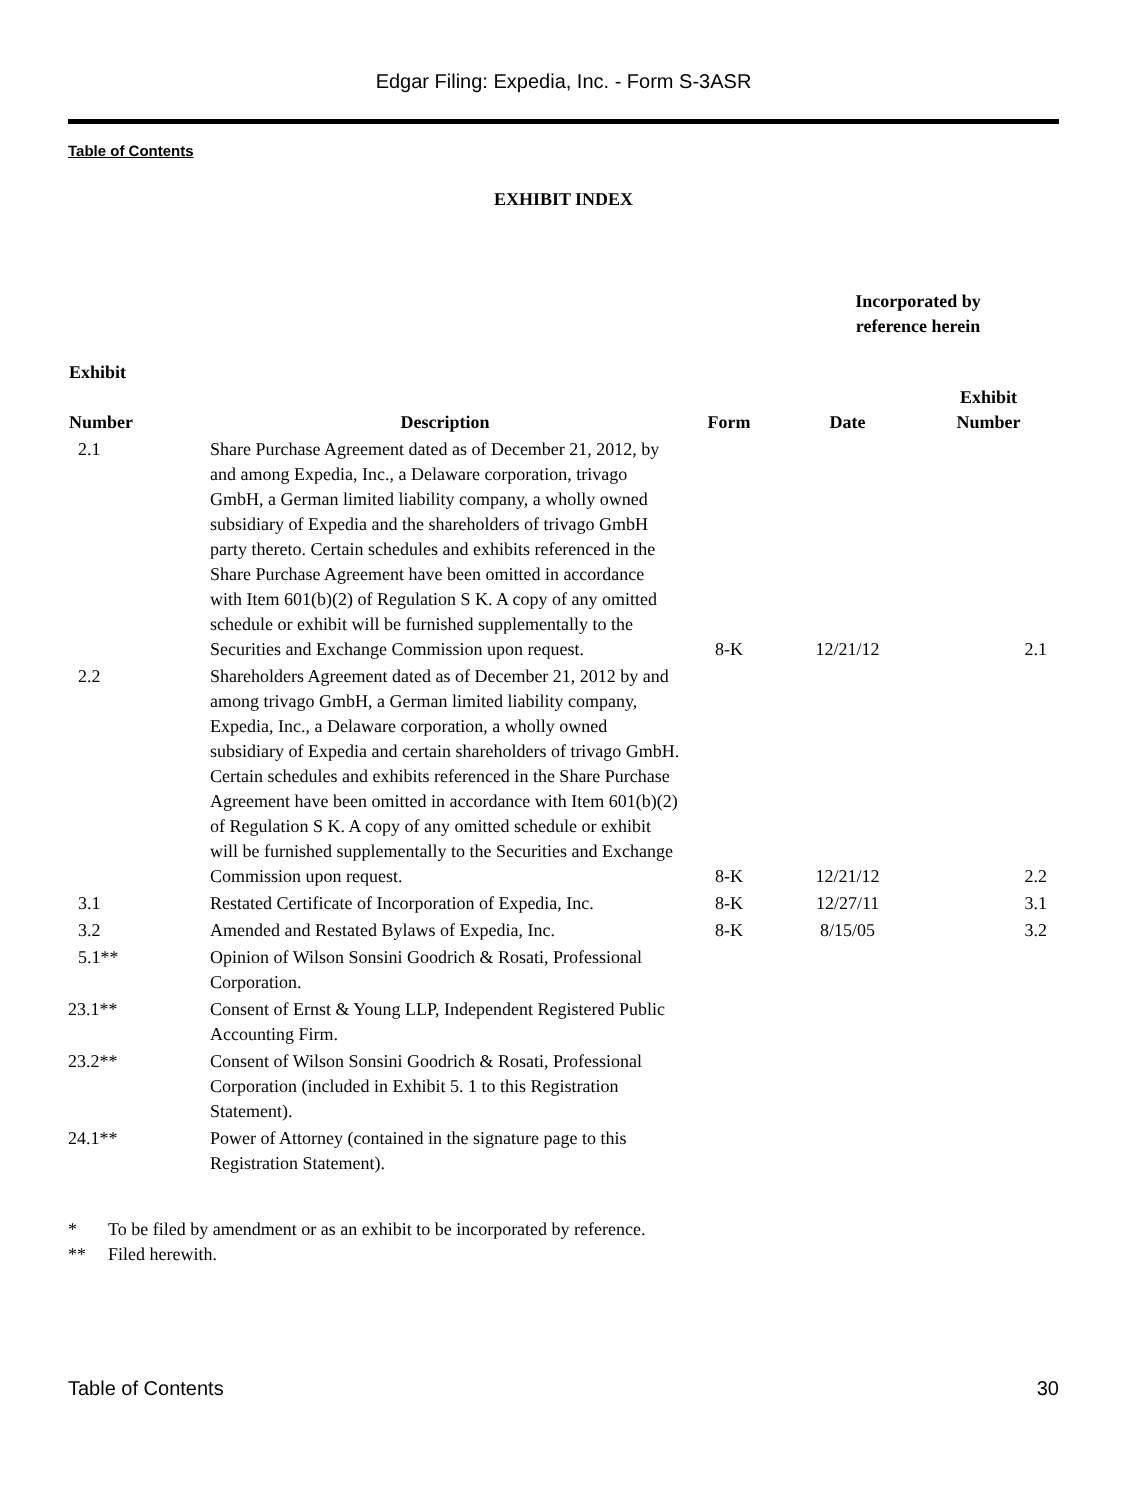Edgar Filing: Expedia, Inc. - Form S-3ASR
Table of Contents
EXHIBIT INDEX
| | | | Incorporated by reference herein | |
| --- | --- | --- | --- | --- |
| Exhibit Number | Description | Form | Date | Exhibit Number |
| 2.1 | Share Purchase Agreement dated as of December 21, 2012, by and among Expedia, Inc., a Delaware corporation, trivago GmbH, a German limited liability company, a wholly owned subsidiary of Expedia and the shareholders of trivago GmbH party thereto. Certain schedules and exhibits referenced in the Share Purchase Agreement have been omitted in accordance with Item 601(b)(2) of Regulation S K. A copy of any omitted schedule or exhibit will be furnished supplementally to the Securities and Exchange Commission upon request. | 8-K | 12/21/12 | 2.1 |
| 2.2 | Shareholders Agreement dated as of December 21, 2012 by and among trivago GmbH, a German limited liability company, Expedia, Inc., a Delaware corporation, a wholly owned subsidiary of Expedia and certain shareholders of trivago GmbH. Certain schedules and exhibits referenced in the Share Purchase Agreement have been omitted in accordance with Item 601(b)(2) of Regulation S K. A copy of any omitted schedule or exhibit will be furnished supplementally to the Securities and Exchange Commission upon request. | 8-K | 12/21/12 | 2.2 |
| 3.1 | Restated Certificate of Incorporation of Expedia, Inc. | 8-K | 12/27/11 | 3.1 |
| 3.2 | Amended and Restated Bylaws of Expedia, Inc. | 8-K | 8/15/05 | 3.2 |
| 5.1** | Opinion of Wilson Sonsini Goodrich & Rosati, Professional Corporation. | | | |
| 23.1** | Consent of Ernst & Young LLP, Independent Registered Public Accounting Firm. | | | |
| 23.2** | Consent of Wilson Sonsini Goodrich & Rosati, Professional Corporation (included in Exhibit 5. 1 to this Registration Statement). | | | |
| 24.1** | Power of Attorney (contained in the signature page to this Registration Statement). | | | |
* To be filed by amendment or as an exhibit to be incorporated by reference.
** Filed herewith.
Table of Contents 30